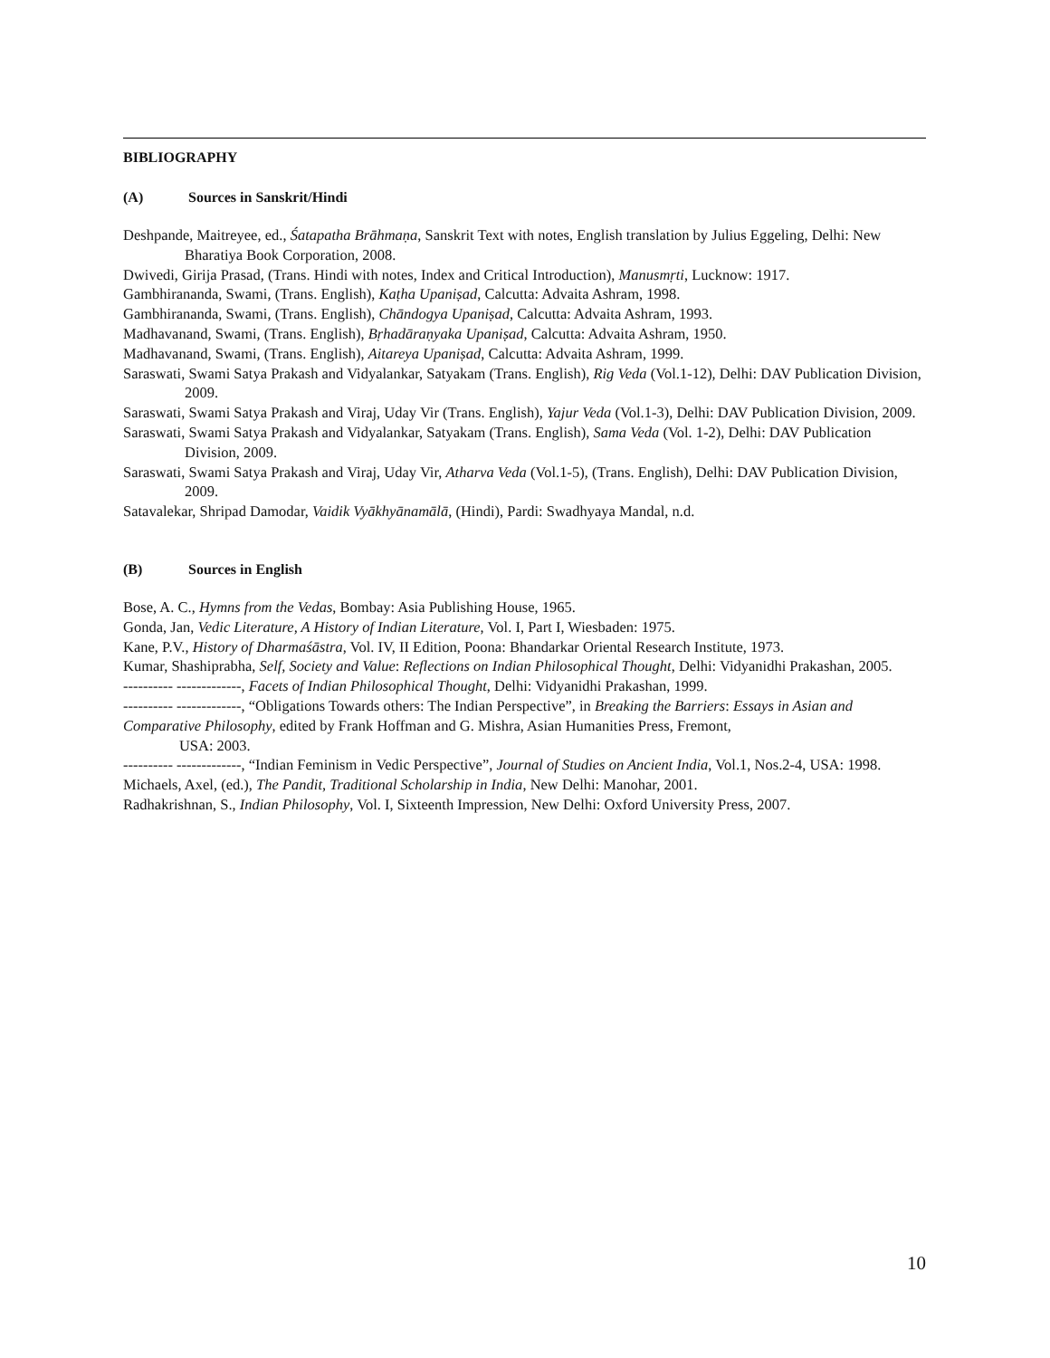BIBLIOGRAPHY
(A) Sources in Sanskrit/Hindi
Deshpande, Maitreyee, ed., Śatapatha Brāhmaṇa, Sanskrit Text with notes, English translation by Julius Eggeling, Delhi: New Bharatiya Book Corporation, 2008.
Dwivedi, Girija Prasad, (Trans. Hindi with notes, Index and Critical Introduction), Manusmṛti, Lucknow: 1917.
Gambhirananda, Swami, (Trans. English), Kaṭha Upaniṣad, Calcutta: Advaita Ashram, 1998.
Gambhirananda, Swami, (Trans. English), Chāndogya Upaniṣad, Calcutta: Advaita Ashram, 1993.
Madhavanand, Swami, (Trans. English), Bṛhadāraṇyaka Upaniṣad, Calcutta: Advaita Ashram, 1950.
Madhavanand, Swami, (Trans. English), Aitareya Upaniṣad, Calcutta: Advaita Ashram, 1999.
Saraswati, Swami Satya Prakash and Vidyalankar, Satyakam (Trans. English), Rig Veda (Vol.1-12), Delhi: DAV Publication Division, 2009.
Saraswati, Swami Satya Prakash and Viraj, Uday Vir (Trans. English), Yajur Veda (Vol.1-3), Delhi: DAV Publication Division, 2009.
Saraswati, Swami Satya Prakash and Vidyalankar, Satyakam (Trans. English), Sama Veda (Vol. 1-2), Delhi: DAV Publication Division, 2009.
Saraswati, Swami Satya Prakash and Viraj, Uday Vir, Atharva Veda (Vol.1-5), (Trans. English), Delhi: DAV Publication Division, 2009.
Satavalekar, Shripad Damodar, Vaidik Vyākhyānamālā, (Hindi), Pardi: Swadhyaya Mandal, n.d.
(B) Sources in English
Bose, A. C., Hymns from the Vedas, Bombay: Asia Publishing House, 1965.
Gonda, Jan, Vedic Literature, A History of Indian Literature, Vol. I, Part I, Wiesbaden: 1975.
Kane, P.V., History of Dharmaśāstra, Vol. IV, II Edition, Poona: Bhandarkar Oriental Research Institute, 1973.
Kumar, Shashiprabha, Self, Society and Value: Reflections on Indian Philosophical Thought, Delhi: Vidyanidhi Prakashan, 2005.
---------- -------------, Facets of Indian Philosophical Thought, Delhi: Vidyanidhi Prakashan, 1999.
---------- -------------, “Obligations Towards others: The Indian Perspective”, in Breaking the Barriers: Essays in Asian and Comparative Philosophy, edited by Frank Hoffman and G. Mishra, Asian Humanities Press, Fremont,
USA: 2003.
---------- -------------, “Indian Feminism in Vedic Perspective”, Journal of Studies on Ancient India, Vol.1, Nos.2-4, USA: 1998.
Michaels, Axel, (ed.), The Pandit, Traditional Scholarship in India, New Delhi: Manohar, 2001.
Radhakrishnan, S., Indian Philosophy, Vol. I, Sixteenth Impression, New Delhi: Oxford University Press, 2007.
10